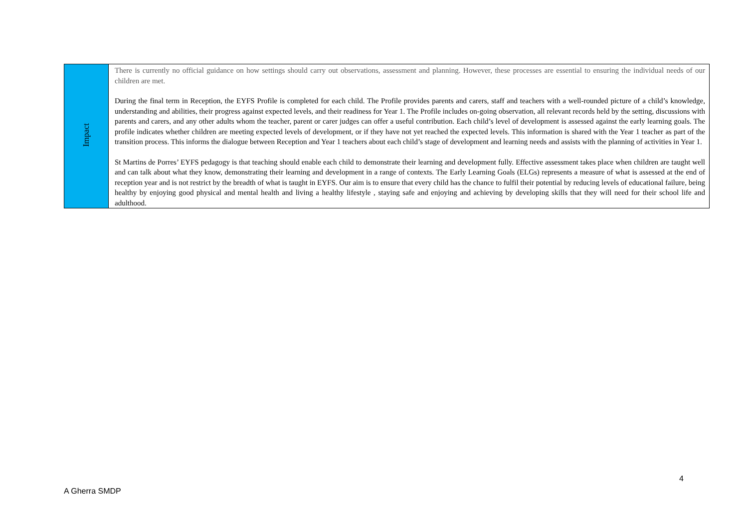| Impact | There is currently no official guidance on how settings should carry out observations, assessment and planning. However, these processes are essential to ensuring the individual needs of our children are met. During the final term in Reception, the EYFS Profile is completed for each child. The Profile provides parents and carers, staff and teachers with a well-rounded picture of a child’s knowledge, understanding and abilities, their progress against expected levels, and their readiness for Year 1. The Profile includes on-going observation, all relevant records held by the setting, discussions with parents and carers, and any other adults whom the teacher, parent or carer judges can offer a useful contribution. Each child’s level of development is assessed against the early learning goals. The profile indicates whether children are meeting expected levels of development, or if they have not yet reached the expected levels. This information is shared with the Year 1 teacher as part of the transition process. This informs the dialogue between Reception and Year 1 teachers about each child’s stage of development and learning needs and assists with the planning of activities in Year 1. St Martins de Porres’ EYFS pedagogy is that teaching should enable each child to demonstrate their learning and development fully. Effective assessment takes place when children are taught well and can talk about what they know, demonstrating their learning and development in a range of contexts. The Early Learning Goals (ELGs) represents a measure of what is assessed at the end of reception year and is not restrict by the breadth of what is taught in EYFS. Our aim is to ensure that every child has the chance to fulfil their potential by reducing levels of educational failure, being healthy by enjoying good physical and mental health and living a healthy lifestyle , staying safe and enjoying and achieving by developing skills that they will need for their school life and adulthood. |
4
A Gherra SMDP